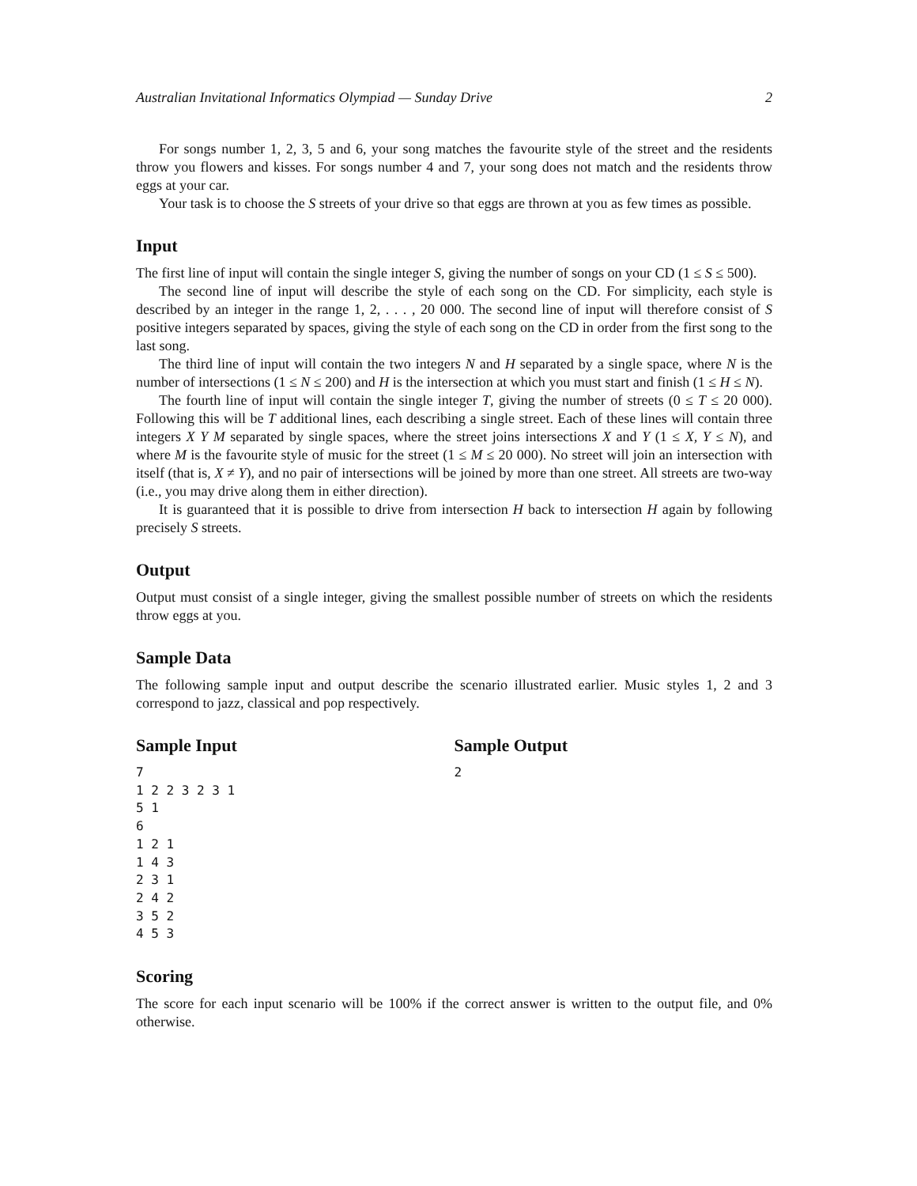Australian Invitational Informatics Olympiad — Sunday Drive 2
For songs number 1, 2, 3, 5 and 6, your song matches the favourite style of the street and the residents throw you flowers and kisses. For songs number 4 and 7, your song does not match and the residents throw eggs at your car.
Your task is to choose the S streets of your drive so that eggs are thrown at you as few times as possible.
Input
The first line of input will contain the single integer S, giving the number of songs on your CD (1 ≤ S ≤ 500).
The second line of input will describe the style of each song on the CD. For simplicity, each style is described by an integer in the range 1, 2, . . . , 20 000. The second line of input will therefore consist of S positive integers separated by spaces, giving the style of each song on the CD in order from the first song to the last song.
The third line of input will contain the two integers N and H separated by a single space, where N is the number of intersections (1 ≤ N ≤ 200) and H is the intersection at which you must start and finish (1 ≤ H ≤ N).
The fourth line of input will contain the single integer T, giving the number of streets (0 ≤ T ≤ 20 000). Following this will be T additional lines, each describing a single street. Each of these lines will contain three integers X Y M separated by single spaces, where the street joins intersections X and Y (1 ≤ X, Y ≤ N), and where M is the favourite style of music for the street (1 ≤ M ≤ 20 000). No street will join an intersection with itself (that is, X ≠ Y), and no pair of intersections will be joined by more than one street. All streets are two-way (i.e., you may drive along them in either direction).
It is guaranteed that it is possible to drive from intersection H back to intersection H again by following precisely S streets.
Output
Output must consist of a single integer, giving the smallest possible number of streets on which the residents throw eggs at you.
Sample Data
The following sample input and output describe the scenario illustrated earlier. Music styles 1, 2 and 3 correspond to jazz, classical and pop respectively.
Sample Input
7
1 2 2 3 2 3 1
5 1
6
1 2 1
1 4 3
2 3 1
2 4 2
3 5 2
4 5 3
Sample Output
2
Scoring
The score for each input scenario will be 100% if the correct answer is written to the output file, and 0% otherwise.